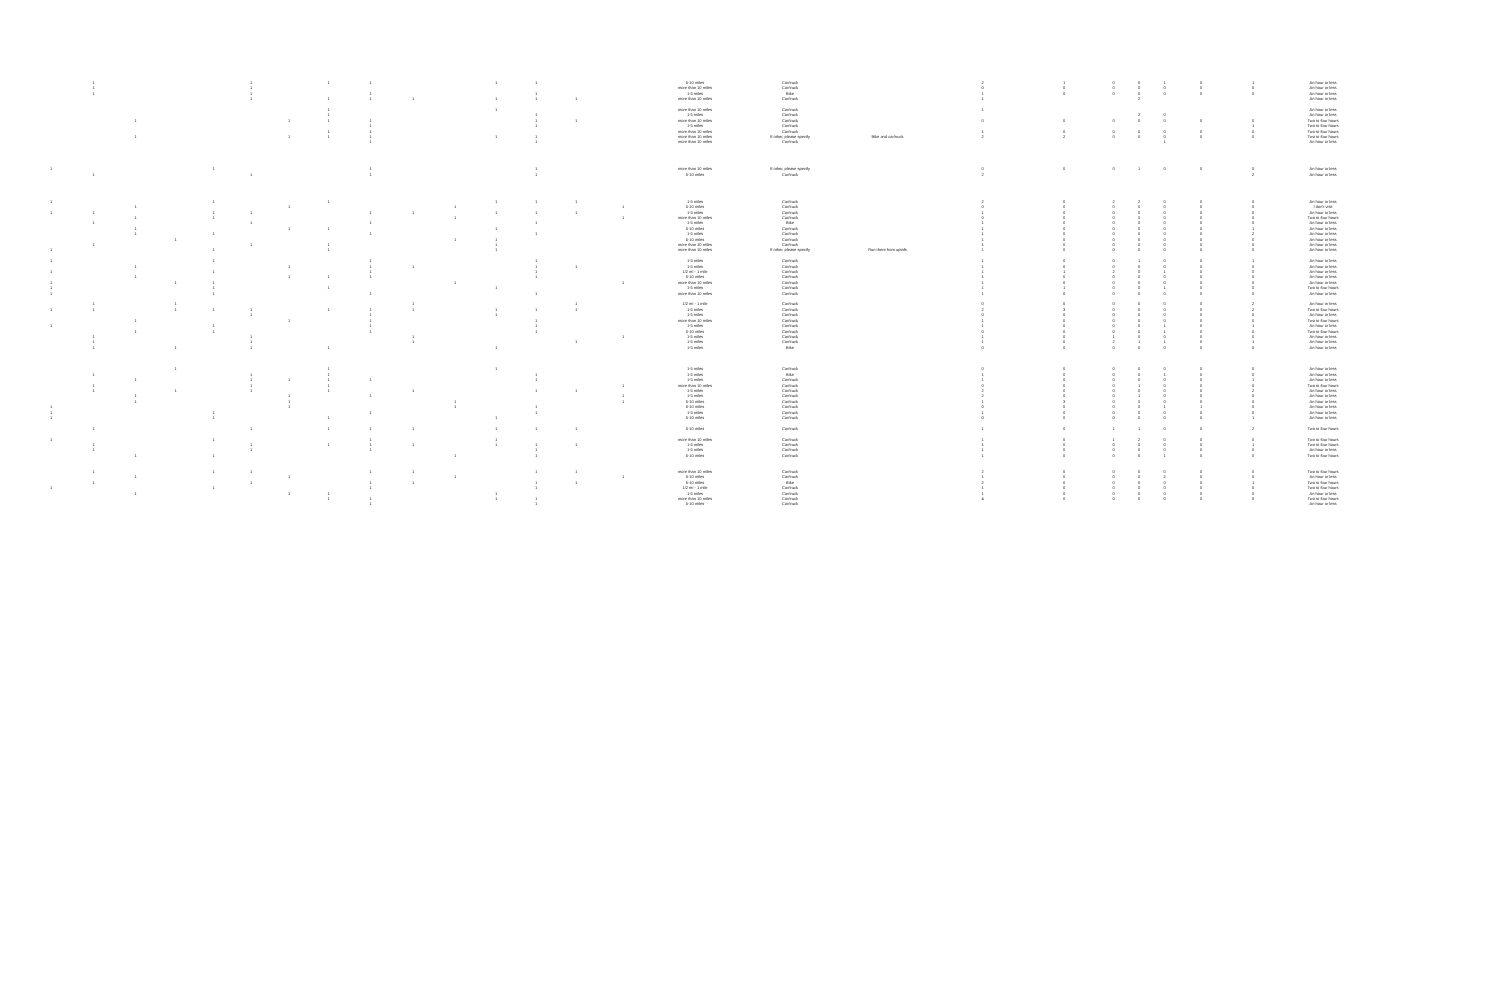| | 1 | | | | 1 | | 1 | 1 | | | 1 | 1 | | | 5-10 miles | Car/truck | | 2 | 1 | 0 | 0 | 1 | 0 | 1 | An hour or less |
| | 1 | | | | 1 | | | | | | | | | | more than 10 miles | Car/truck | | 0 | 0 | 0 | 0 | 0 | 0 | 0 | An hour or less |
| | 1 | | | | 1 | | | 1 | | | | 1 | | | 1-5 miles | Bike | | 1 | 0 | 0 | 0 | 0 | 0 | 0 | An hour or less |
| | | | | | 1 | | 1 | 1 | 1 | | 1 | 1 | 1 | | more than 10 miles | Car/truck | | 1 | | | 2 | | | | An hour or less |
| | | | | | | | 1 | | | | 1 | | | | more than 10 miles | Car/truck | | 1 | | | | | | | An hour or less |
| | | | | | | | 1 | | | | | 1 | | | 1-5 miles | Car/truck | | | | | 2 | 0 | | | An hour or less |
| | | 1 | | | | 1 | 1 | 1 | | | | 1 | 1 | | more than 10 miles | Car/truck | | 0 | 0 | 0 | 0 | 0 | 0 | 0 | Two to four hours |
| | | | | | | | | 1 | | | | 1 | | | 1-5 miles | Car/truck | | | | | | | | 1 | Two to four hours |
| | | | | | | | 1 | 1 | | | | | | | more than 10 miles | Car/truck | | 1 | 0 | 0 | 0 | 0 | 0 | 0 | Two to four hours |
| | | 1 | | | | 1 | 1 | 1 | | | 1 | 1 | | | more than 10 miles | If other, please specify | Bike and car/truck | 2 | 2 | 0 | 0 | 0 | 0 | 0 | Two to four hours |
| | | | | | | | | 1 | | | | 1 | | | more than 10 miles | Car/truck | | | | | | 1 | | | An hour or less |
| 1 | | | | 1 | | | | 1 | | | | 1 | | | more than 10 miles | If other, please specify | | 0 | 0 | 0 | 1 | 0 | 0 | 0 | An hour or less |
| | 1 | | | | 1 | | | 1 | | | | 1 | | | 5-10 miles | Car/truck | | 2 | | | | | | 2 | An hour or less |
| 1 | | | | 1 | | | 1 | | | | 1 | 1 | 1 | | 1-5 miles | Car/truck | | 2 | 0 | 2 | 2 | 0 | 0 | 0 | An hour or less |
| | | 1 | | | | 1 | | | | 1 | | | | 1 | 5-10 miles | Car/truck | | 0 | 0 | 0 | 0 | 0 | 0 | 0 | I don't visit |
| 1 | 1 | | | 1 | 1 | | | 1 | 1 | | 1 | 1 | 1 | | 1-5 miles | Car/truck | | 1 | 0 | 0 | 0 | 0 | 0 | 0 | An hour or less |
| | | 1 | | 1 | | | | | | 1 | | | | 1 | more than 10 miles | Car/truck | | 0 | 0 | 0 | 0 | 0 | 0 | 0 | Two to four hours |
| | 1 | | | | 1 | | | 1 | | | | 1 | | | 1-5 miles | Bike | | 1 | 0 | 0 | 0 | 0 | 0 | 0 | An hour or less |
| | | 1 | | | | 1 | 1 | | | | 1 | | | | 5-10 miles | Car/truck | | 1 | 0 | 0 | 0 | 0 | 0 | 1 | An hour or less |
| | | 1 | | 1 | | | | 1 | | | | 1 | | | 1-5 miles | Car/truck | | 1 | 0 | 0 | 0 | 0 | 0 | 2 | An hour or less |
| | | | 1 | | | | | | | 1 | 1 | | | | 5-10 miles | Car/truck | | 1 | 0 | 0 | 0 | 0 | 0 | 0 | An hour or less |
| | 1 | | | | 1 | | 1 | | | | 1 | | | | more than 10 miles | Car/truck | | 1 | 0 | 0 | 0 | 0 | 0 | 0 | An hour or less |
| 1 | | | | 1 | | | 1 | | | | 1 | | | | more than 10 miles | If other, please specify | Run there from uptafs | 1 | 0 | 0 | 0 | 0 | 0 | 0 | An hour or less |
| 1 | | | | 1 | | | | 1 | | | | 1 | | | 1-5 miles | Car/truck | | 1 | 0 | 0 | 1 | 0 | 0 | 1 | An hour or less |
| | | 1 | | | | 1 | | 1 | 1 | | | 1 | 1 | | 1-5 miles | Car/truck | | 1 | 0 | 0 | 0 | 0 | 0 | 0 | An hour or less |
| 1 | | | | 1 | | | | 1 | | | | 1 | | | 1/2 mi - 1 mile | Car/truck | | 1 | 1 | 2 | 0 | 1 | 0 | 0 | An hour or less |
| | | 1 | | | | 1 | 1 | 1 | | | | 1 | | | 5-10 miles | Car/truck | | 1 | 0 | 0 | 0 | 0 | 0 | 0 | An hour or less |
| 1 | | | 1 | 1 | | | | | | 1 | | | | 1 | more than 10 miles | Car/truck | | 1 | 0 | 0 | 0 | 0 | 0 | 0 | An hour or less |
| 1 | | | | 1 | | | 1 | | | | 1 | | | | 1-5 miles | Car/truck | | 1 | 1 | 0 | 0 | 1 | 0 | 0 | Two to four hours |
| 1 | | | | 1 | | | | 1 | | | | 1 | | | more than 10 miles | Car/truck | | 1 | 0 | 0 | 0 | 0 | 0 | 0 | An hour or less |
| | 1 | | 1 | | | | | | 1 | | | | 1 | | 1/2 mi - 1 mile | Car/truck | | 0 | 0 | 0 | 0 | 0 | 0 | 2 | An hour or less |
| 1 | 1 | | 1 | 1 | 1 | | 1 | 1 | 1 | | 1 | 1 | 1 | | 1-5 miles | Car/truck | | 2 | 3 | 0 | 0 | 0 | 0 | 2 | Two to four hours |
| | | | | | 1 | | | 1 | | | 1 | | | | 1-5 miles | Car/truck | | 0 | 0 | 0 | 0 | 0 | 0 | 0 | An hour or less |
| | | 1 | | | | 1 | | 1 | | | | 1 | | | more than 10 miles | Car/truck | | 1 | 0 | 0 | 0 | 0 | 0 | 0 | Two to four hours |
| 1 | | | | 1 | | | | 1 | | | | 1 | | | 1-5 miles | Car/truck | | 1 | 0 | 0 | 0 | 1 | 0 | 1 | An hour or less |
| | | 1 | | 1 | | | | 1 | | | | 1 | | | 5-10 miles | Car/truck | | 0 | 0 | 0 | 0 | 1 | 0 | 0 | Two to four hours |
| | 1 | | | | 1 | | | | 1 | | | | | 1 | 1-5 miles | Car/truck | | 1 | 0 | 1 | 0 | 0 | 0 | 0 | An hour or less |
| | 1 | | | | 1 | | | | 1 | | | | 1 | | 1-5 miles | Car/truck | | 1 | 0 | 2 | 1 | 1 | 0 | 1 | An hour or less |
| | 1 | | 1 | | 1 | | 1 | | | | 1 | | | | 1-5 miles | Bike | | 0 | 0 | 0 | 0 | 0 | 0 | 0 | An hour or less |
| | | | 1 | | | | 1 | | | | 1 | | | | 1-5 miles | Car/truck | | 0 | 0 | 0 | 0 | 0 | 0 | 0 | An hour or less |
| | 1 | | | | 1 | | 1 | | | | | 1 | | | 1-5 miles | Bike | | 1 | 0 | 0 | 0 | 1 | 0 | 0 | An hour or less |
| | | 1 | | | 1 | 1 | 1 | 1 | | | | 1 | | | 1-5 miles | Car/truck | | 1 | 0 | 0 | 0 | 0 | 0 | 1 | An hour or less |
| | 1 | | | | 1 | | 1 | | | | | | | 1 | more than 10 miles | Car/truck | | 0 | 0 | 0 | 1 | 0 | 0 | 0 | Two to four hours |
| | 1 | | 1 | | 1 | | 1 | | 1 | | | 1 | 1 | | 1-5 miles | Car/truck | | 2 | 0 | 0 | 0 | 0 | 0 | 2 | An hour or less |
| | | 1 | | | | 1 | | 1 | | | | | | 1 | 1-5 miles | Car/truck | | 2 | 0 | 0 | 1 | 0 | 0 | 0 | An hour or less |
| | | 1 | | | | 1 | | | | 1 | | | | 1 | 5-10 miles | Car/truck | | 1 | 3 | 0 | 0 | 0 | 0 | 0 | An hour or less |
| 1 | | | | | | 1 | | | | 1 | | 1 | | | 5-10 miles | Car/truck | | 0 | 0 | 0 | 0 | 1 | 1 | 0 | An hour or less |
| 1 | | | | 1 | | | | 1 | | | | 1 | | | 1-5 miles | Car/truck | | 1 | 0 | 0 | 0 | 0 | 0 | 0 | An hour or less |
| 1 | | | | 1 | | | 1 | | | | 1 | | | | 5-10 miles | Car/truck | | 0 | 0 | 0 | 0 | 0 | 0 | 1 | An hour or less |
| | 1 | | | | 1 | | 1 | 1 | 1 | | 1 | 1 | 1 | | 5-10 miles | Car/truck | | 1 | 0 | 1 | 1 | 0 | 0 | 2 | Two to four hours |
| 1 | | | | 1 | | | | 1 | | | 1 | | | | more than 10 miles | Car/truck | | 1 | 0 | 1 | 2 | 0 | 0 | 0 | Two to four hours |
| | 1 | | | | 1 | | 1 | 1 | 1 | | 1 | 1 | 1 | | 1-5 miles | Car/truck | | 1 | 0 | 0 | 0 | 0 | 0 | 1 | Two to four hours |
| | 1 | | | | 1 | | | 1 | | | | 1 | | | 1-5 miles | Car/truck | | 1 | 0 | 0 | 0 | 0 | 0 | 0 | An hour or less |
| | | 1 | | 1 | | | | | | 1 | | 1 | | | 5-10 miles | Car/truck | | 1 | 0 | 0 | 0 | 1 | 0 | 0 | Two to four hours |
| | 1 | | | 1 | 1 | | | 1 | 1 | | | 1 | 1 | | more than 10 miles | Car/truck | | 2 | 0 | 0 | 0 | 0 | 0 | 0 | Two to four hours |
| | | 1 | | | | 1 | | | | 1 | | | | 1 | 5-10 miles | Car/truck | | 1 | 0 | 0 | 0 | 2 | 0 | 0 | An hour or less |
| | 1 | | | | 1 | | | 1 | 1 | | | 1 | 1 | | 5-10 miles | Bike | | 2 | 0 | 0 | 0 | 0 | 0 | 1 | Two to four hours |
| 1 | | | | 1 | | | | 1 | | | | 1 | | | 1/2 mi - 1 mile | Car/truck | | 1 | 0 | 0 | 0 | 0 | 0 | 0 | Two to four hours |
| | | 1 | | | | 1 | 1 | | | | 1 | | | | 1-5 miles | Car/truck | | 1 | 0 | 0 | 0 | 0 | 0 | 0 | An hour or less |
| | | | | | | | 1 | 1 | | | 1 | 1 | | | more than 10 miles | Car/truck | | 4 | 0 | 0 | 0 | 0 | 0 | 0 | Two to four hours |
| | | | | | | | | 1 | | | | 1 | | | 5-10 miles | Car/truck | | | | | | | | | An hour or less |